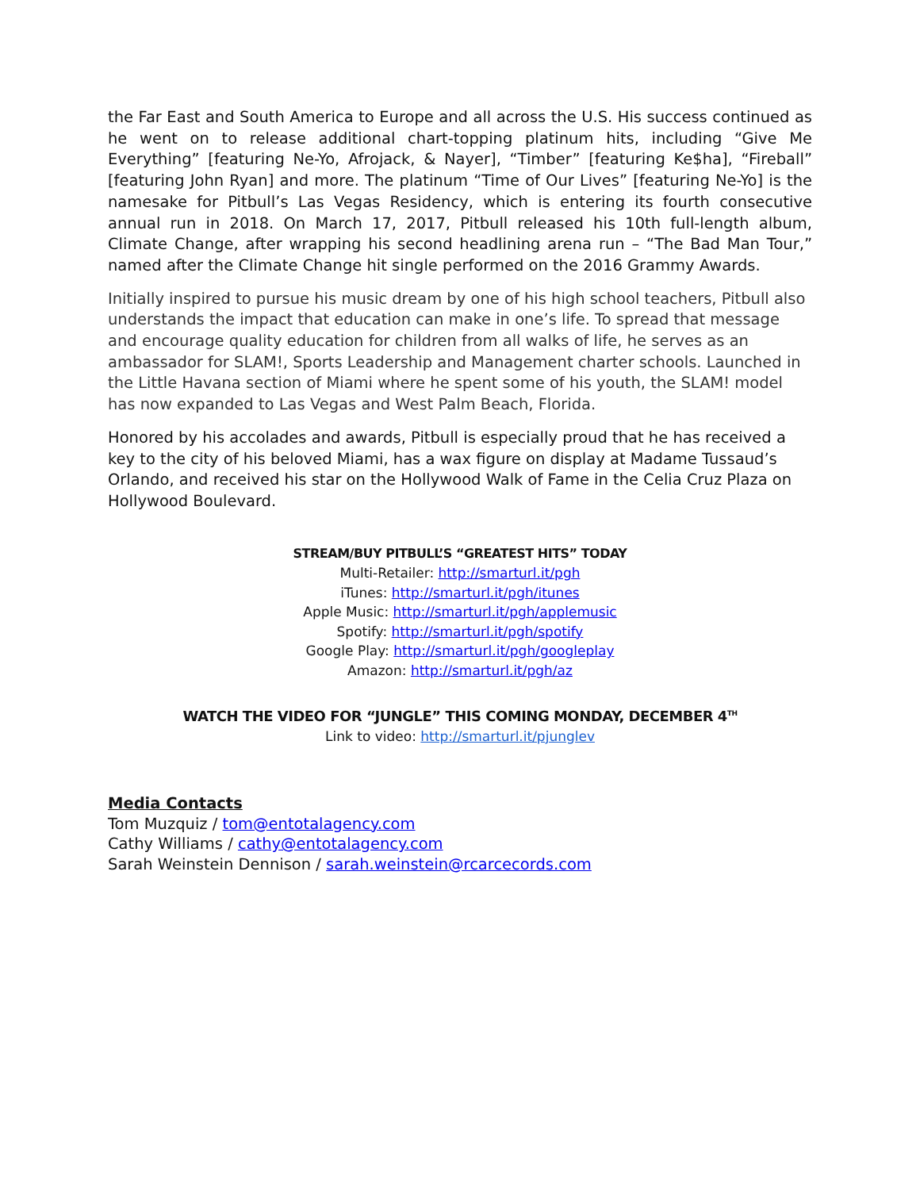the Far East and South America to Europe and all across the U.S. His success continued as he went on to release additional chart-topping platinum hits, including “Give Me Everything” [featuring Ne-Yo, Afrojack, & Nayer], “Timber” [featuring Ke$ha], “Fireball” [featuring John Ryan] and more. The platinum “Time of Our Lives” [featuring Ne-Yo] is the namesake for Pitbull’s Las Vegas Residency, which is entering its fourth consecutive annual run in 2018. On March 17, 2017, Pitbull released his 10th full-length album, Climate Change, after wrapping his second headlining arena run – “The Bad Man Tour,” named after the Climate Change hit single performed on the 2016 Grammy Awards.
Initially inspired to pursue his music dream by one of his high school teachers, Pitbull also understands the impact that education can make in one’s life. To spread that message and encourage quality education for children from all walks of life, he serves as an ambassador for SLAM!, Sports Leadership and Management charter schools. Launched in the Little Havana section of Miami where he spent some of his youth, the SLAM! model has now expanded to Las Vegas and West Palm Beach, Florida.
Honored by his accolades and awards, Pitbull is especially proud that he has received a key to the city of his beloved Miami, has a wax figure on display at Madame Tussaud’s Orlando, and received his star on the Hollywood Walk of Fame in the Celia Cruz Plaza on Hollywood Boulevard.
STREAM/BUY PITBULL’S “GREATEST HITS” TODAY
Multi-Retailer: http://smarturl.it/pgh
iTunes: http://smarturl.it/pgh/itunes
Apple Music: http://smarturl.it/pgh/applemusic
Spotify: http://smarturl.it/pgh/spotify
Google Play: http://smarturl.it/pgh/googleplay
Amazon: http://smarturl.it/pgh/az
WATCH THE VIDEO FOR “JUNGLE” THIS COMING MONDAY, DECEMBER 4<sup>TH</sup>
Link to video: http://smarturl.it/pjunglev
Media Contacts
Tom Muzquiz / tom@entotalagency.com
Cathy Williams / cathy@entotalagency.com
Sarah Weinstein Dennison / sarah.weinstein@rcarcecords.com